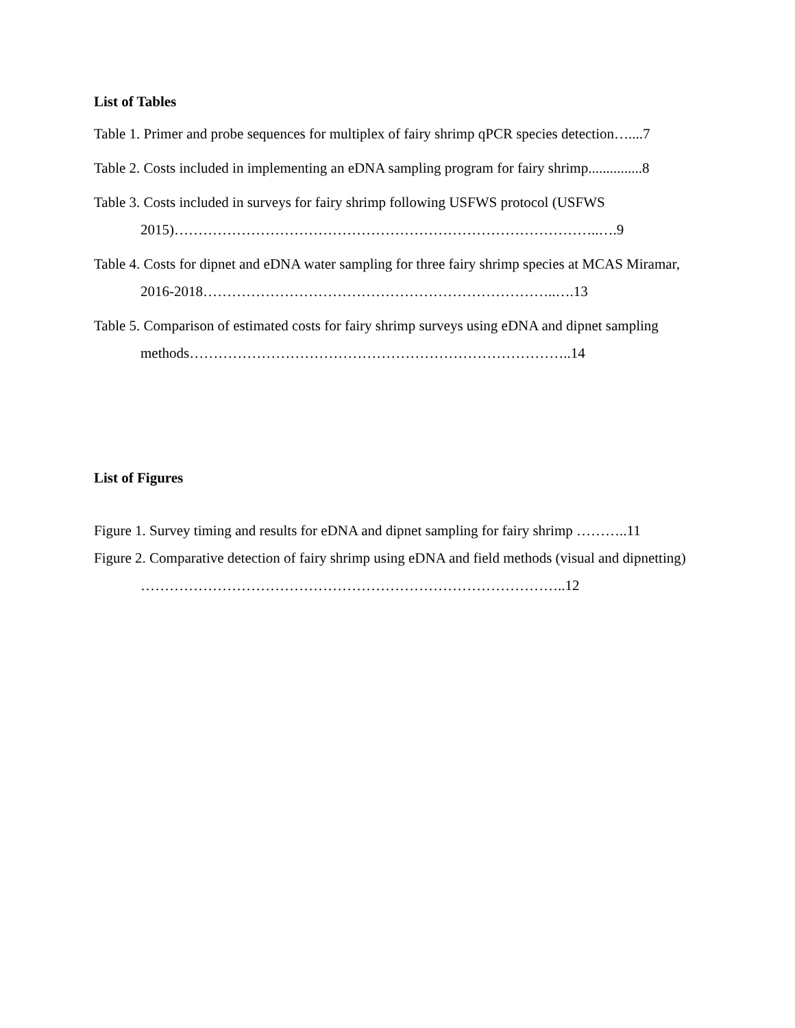List of Tables
Table 1. Primer and probe sequences for multiplex of fairy shrimp qPCR species detection…....7
Table 2. Costs included in implementing an eDNA sampling program for fairy shrimp...............8
Table 3. Costs included in surveys for fairy shrimp following USFWS protocol (USFWS 2015)……………………………………………………………………………..….9
Table 4. Costs for dipnet and eDNA water sampling for three fairy shrimp species at MCAS Miramar, 2016-2018………………………………………………………………..….13
Table 5. Comparison of estimated costs for fairy shrimp surveys using eDNA and dipnet sampling methods……………………………………………………………………..14
List of Figures
Figure 1. Survey timing and results for eDNA and dipnet sampling for fairy shrimp ………..11
Figure 2. Comparative detection of fairy shrimp using eDNA and field methods (visual and dipnetting) ……………………………………………………………………………..12